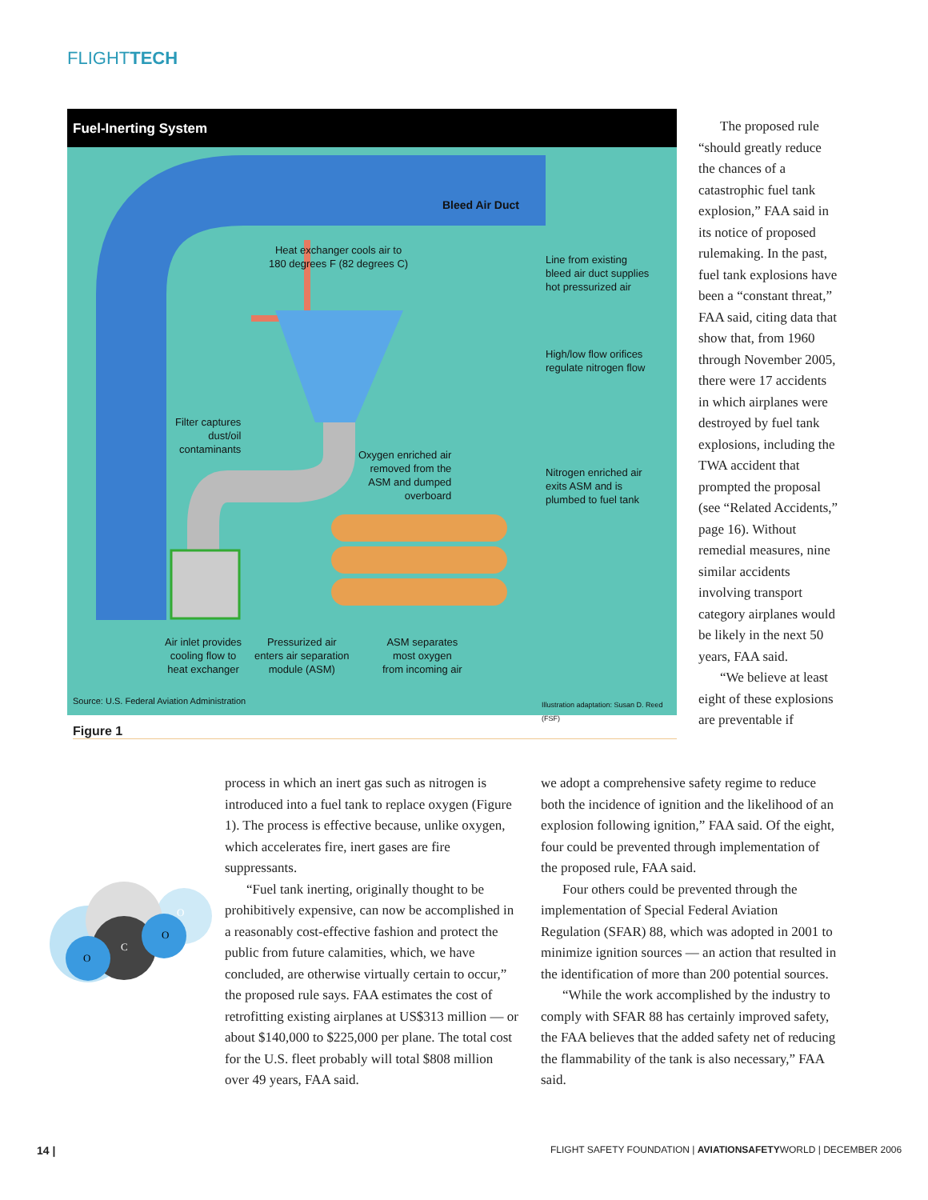FLIGHTTECH
Fuel-Inerting System
Bleed Air Duct
Heat exchanger cools air to
180 degrees F (82 degrees C)
Line from existing
bleed air duct supplies
hot pressurized air
High/low flow orifices
regulate nitrogen flow
Filter captures
dust/oil
contaminants
Oxygen enriched air
removed from the
ASM and dumped
overboard
Nitrogen enriched air
exits ASM and is
plumbed to fuel tank
Air inlet provides
cooling flow to
heat exchanger
Pressurized air
enters air separation
module (ASM)
ASM separates
most oxygen
from incoming air
Source: U.S. Federal Aviation Administration
Illustration adaptation: Susan D. Reed (FSF)
Figure 1
The proposed rule “should greatly reduce the chances of a catastrophic fuel tank explosion,” FAA said in its notice of proposed rulemaking. In the past, fuel tank explosions have been a “constant threat,” FAA said, citing data that show that, from 1960 through November 2005, there were 17 accidents in which airplanes were destroyed by fuel tank explosions, including the TWA accident that prompted the proposal (see “Related Accidents,” page 16). Without remedial measures, nine similar accidents involving transport category airplanes would be likely in the next 50 years, FAA said.
“We believe at least eight of these explosions are preventable if
C
O
O
O
process in which an inert gas such as nitrogen is introduced into a fuel tank to replace oxygen (Figure 1). The process is effective because, unlike oxygen, which accelerates fire, inert gases are fire suppressants.
“Fuel tank inerting, originally thought to be prohibitively expensive, can now be accomplished in a reasonably cost-effective fashion and protect the public from future calamities, which, we have concluded, are otherwise virtually certain to occur,” the proposed rule says. FAA estimates the cost of retrofitting existing airplanes at US$313 million — or about $140,000 to $225,000 per plane. The total cost for the U.S. fleet probably will total $808 million over 49 years, FAA said.
we adopt a comprehensive safety regime to reduce both the incidence of ignition and the likelihood of an explosion following ignition,” FAA said. Of the eight, four could be prevented through implementation of the proposed rule, FAA said.
Four others could be prevented through the implementation of Special Federal Aviation Regulation (SFAR) 88, which was adopted in 2001 to minimize ignition sources — an action that resulted in the identification of more than 200 potential sources.
“While the work accomplished by the industry to comply with SFAR 88 has certainly improved safety, the FAA believes that the added safety net of reducing the flammability of the tank is also necessary,” FAA said.
14 |
FLIGHT SAFETY FOUNDATION | AVIATIONSAFETYWORLD | DECEMBER 2006